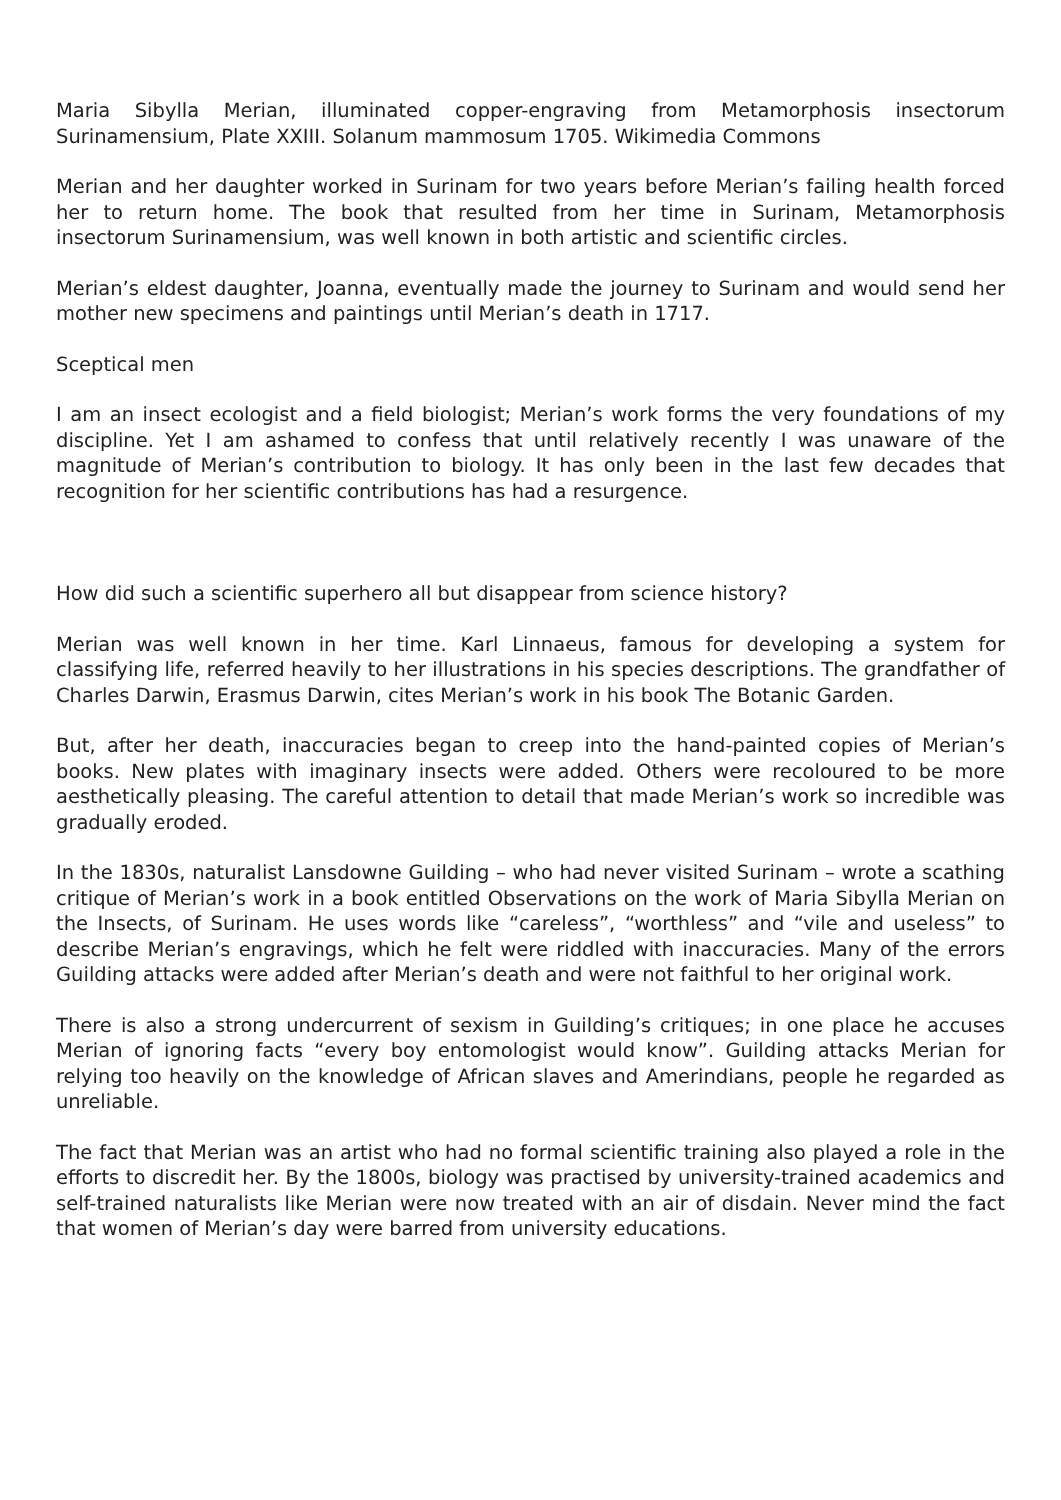Maria Sibylla Merian, illuminated copper-engraving from Metamorphosis insectorum Surinamensium, Plate XXIII. Solanum mammosum 1705. Wikimedia Commons
Merian and her daughter worked in Surinam for two years before Merian’s failing health forced her to return home. The book that resulted from her time in Surinam, Metamorphosis insectorum Surinamensium, was well known in both artistic and scientific circles.
Merian’s eldest daughter, Joanna, eventually made the journey to Surinam and would send her mother new specimens and paintings until Merian’s death in 1717.
Sceptical men
I am an insect ecologist and a field biologist; Merian’s work forms the very foundations of my discipline. Yet I am ashamed to confess that until relatively recently I was unaware of the magnitude of Merian’s contribution to biology. It has only been in the last few decades that recognition for her scientific contributions has had a resurgence.
How did such a scientific superhero all but disappear from science history?
Merian was well known in her time. Karl Linnaeus, famous for developing a system for classifying life, referred heavily to her illustrations in his species descriptions. The grandfather of Charles Darwin, Erasmus Darwin, cites Merian’s work in his book The Botanic Garden.
But, after her death, inaccuracies began to creep into the hand-painted copies of Merian’s books. New plates with imaginary insects were added. Others were recoloured to be more aesthetically pleasing. The careful attention to detail that made Merian’s work so incredible was gradually eroded.
In the 1830s, naturalist Lansdowne Guilding – who had never visited Surinam – wrote a scathing critique of Merian’s work in a book entitled Observations on the work of Maria Sibylla Merian on the Insects, of Surinam. He uses words like “careless”, “worthless” and “vile and useless” to describe Merian’s engravings, which he felt were riddled with inaccuracies. Many of the errors Guilding attacks were added after Merian’s death and were not faithful to her original work.
There is also a strong undercurrent of sexism in Guilding’s critiques; in one place he accuses Merian of ignoring facts “every boy entomologist would know”. Guilding attacks Merian for relying too heavily on the knowledge of African slaves and Amerindians, people he regarded as unreliable.
The fact that Merian was an artist who had no formal scientific training also played a role in the efforts to discredit her. By the 1800s, biology was practised by university-trained academics and self-trained naturalists like Merian were now treated with an air of disdain. Never mind the fact that women of Merian’s day were barred from university educations.